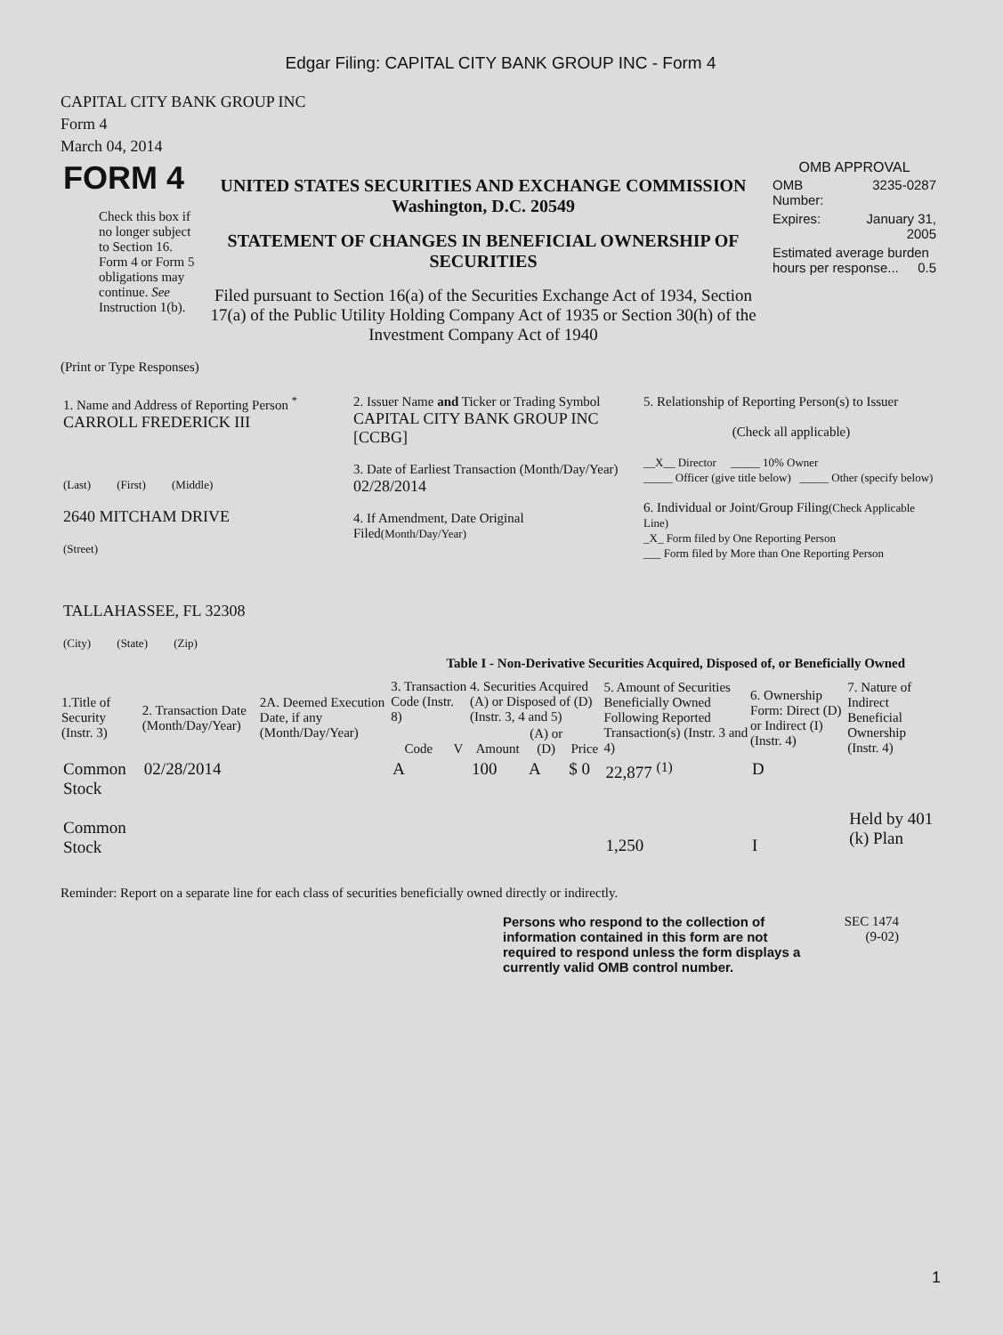Edgar Filing: CAPITAL CITY BANK GROUP INC - Form 4
CAPITAL CITY BANK GROUP INC
Form 4
March 04, 2014
| FORM 4 Check this box if no longer subject to Section 16. Form 4 or Form 5 obligations may continue. See Instruction 1(b). | UNITED STATES SECURITIES AND EXCHANGE COMMISSION Washington, D.C. 20549 STATEMENT OF CHANGES IN BENEFICIAL OWNERSHIP OF SECURITIES Filed pursuant to Section 16(a) of the Securities Exchange Act of 1934, Section 17(a) of the Public Utility Holding Company Act of 1935 or Section 30(h) of the Investment Company Act of 1940 | OMB APPROVAL / OMB Number: / 3235-0287 / / Expires: / January 31, 2005 / / Estimated average burden hours per response... 0.5 / / |
(Print or Type Responses)
| 1. Name and Address of Reporting Person <sup>*</sup> CARROLL FREDERICK III (Last) (First) (Middle) 2640 MITCHAM DRIVE (Street) TALLAHASSEE, FL 32308 (City) (State) (Zip) | 2. Issuer Name and Ticker or Trading Symbol CAPITAL CITY BANK GROUP INC [CCBG] 3. Date of Earliest Transaction (Month/Day/Year) 02/28/2014 4. If Amendment, Date Original Filed (Month/Day/Year) | 5. Relationship of Reporting Person(s) to Issuer (Check all applicable) __X__ Director _____ 10% Owner _____ Officer (give title below) _____ Other (specify below) 6. Individual or Joint/Group Filing (Check Applicable Line) _X_ Form filed by One Reporting Person ___ Form filed by More than One Reporting Person |
Table I - Non-Derivative Securities Acquired, Disposed of, or Beneficially Owned
| 1.Title of Security (Instr. 3) | 2. Transaction Date (Month/Day/Year) | 2A. Deemed Execution Date, if any (Month/Day/Year) | 3. Transaction Code (Instr. 8) | | 4. Securities Acquired (A) or Disposed of (D) (Instr. 3, 4 and 5) | | | 5. Amount of Securities Beneficially Owned Following Reported Transaction(s) (Instr. 3 and 4) | 6. Ownership Form: Direct (D) or Indirect (I) (Instr. 4) | 7. Nature of Indirect Beneficial Ownership (Instr. 4) |
| --- | --- | --- | --- | --- | --- | --- | --- | --- | --- | --- |
| | | | Code | V | Amount | (A) or (D) | Price | | | |
| Common Stock | 02/28/2014 | | A | | 100 | A | $ 0 | 22,877 <sup>(1)</sup> | D | |
| Common Stock | | | | | | | | 1,250 | I | Held by 401 (k) Plan |
Reminder: Report on a separate line for each class of securities beneficially owned directly or indirectly.
Persons who respond to the collection of information contained in this form are not required to respond unless the form displays a currently valid OMB control number.
SEC 1474
(9-02)
1